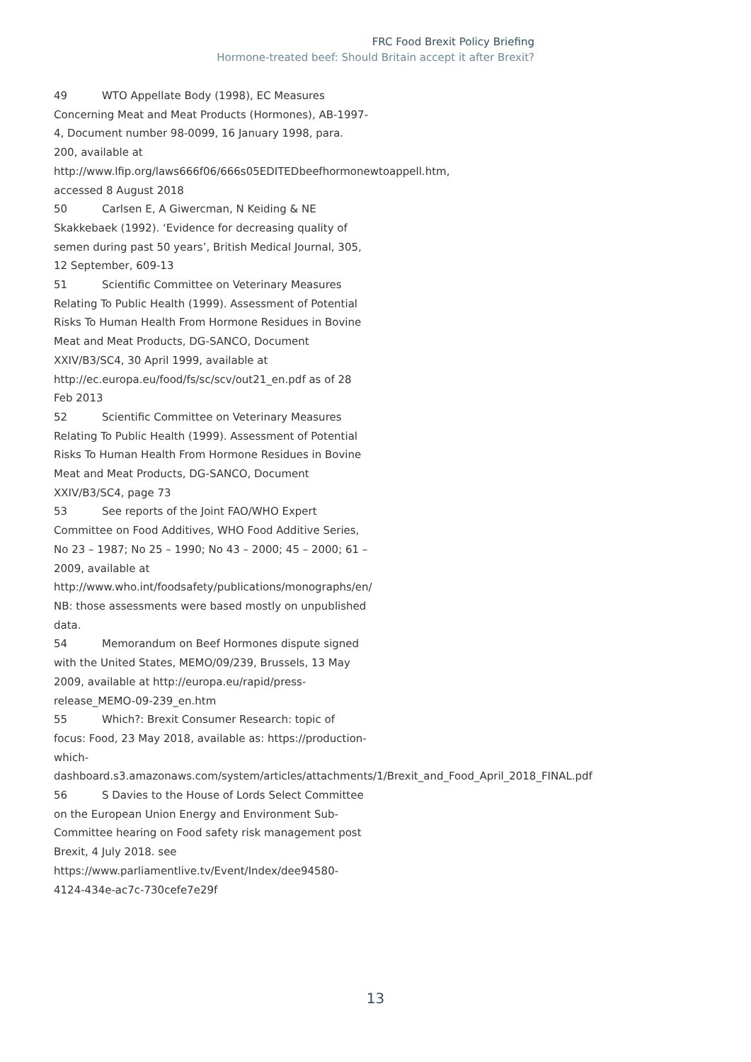FRC Food Brexit Policy Briefing
Hormone-treated beef: Should Britain accept it after Brexit?
49 WTO Appellate Body (1998), EC Measures Concerning Meat and Meat Products (Hormones), AB-1997-4, Document number 98-0099, 16 January 1998, para. 200, available at http://www.lfip.org/laws666f06/666s05EDITEDbeefhormonewtoappell.htm, accessed 8 August 2018
50 Carlsen E, A Giwercman, N Keiding & NE Skakkebaek (1992). ‘Evidence for decreasing quality of semen during past 50 years’, British Medical Journal, 305, 12 September, 609-13
51 Scientific Committee on Veterinary Measures Relating To Public Health (1999). Assessment of Potential Risks To Human Health From Hormone Residues in Bovine Meat and Meat Products, DG-SANCO, Document XXIV/B3/SC4, 30 April 1999, available at http://ec.europa.eu/food/fs/sc/scv/out21_en.pdf as of 28 Feb 2013
52 Scientific Committee on Veterinary Measures Relating To Public Health (1999). Assessment of Potential Risks To Human Health From Hormone Residues in Bovine Meat and Meat Products, DG-SANCO, Document XXIV/B3/SC4, page 73
53 See reports of the Joint FAO/WHO Expert Committee on Food Additives, WHO Food Additive Series, No 23 – 1987; No 25 – 1990; No 43 – 2000; 45 – 2000; 61 – 2009, available at http://www.who.int/foodsafety/publications/monographs/en/ NB: those assessments were based mostly on unpublished data.
54 Memorandum on Beef Hormones dispute signed with the United States, MEMO/09/239, Brussels, 13 May 2009, available at http://europa.eu/rapid/press-release_MEMO-09-239_en.htm
55 Which?: Brexit Consumer Research: topic of focus: Food, 23 May 2018, available as: https://production-which-dashboard.s3.amazonaws.com/system/articles/attachments/1/Brexit_and_Food_April_2018_FINAL.pdf
56 S Davies to the House of Lords Select Committee on the European Union Energy and Environment Sub-Committee hearing on Food safety risk management post Brexit, 4 July 2018. see https://www.parliamentlive.tv/Event/Index/dee94580-4124-434e-ac7c-730cefe7e29f
13